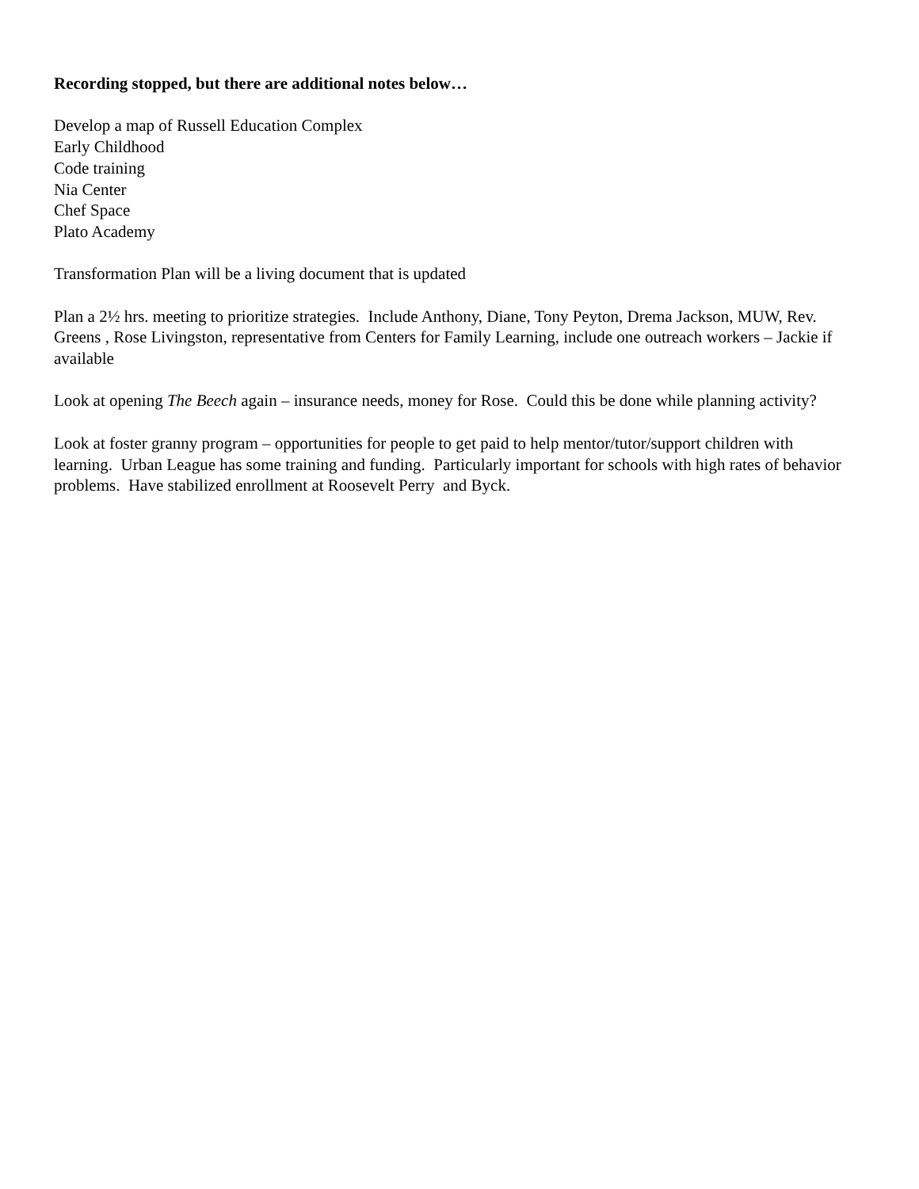Recording stopped, but there are additional notes below…
Develop a map of Russell Education Complex
Early Childhood
Code training
Nia Center
Chef Space
Plato Academy
Transformation Plan will be a living document that is updated
Plan a 2½ hrs. meeting to prioritize strategies. Include Anthony, Diane, Tony Peyton, Drema Jackson, MUW, Rev. Greens , Rose Livingston, representative from Centers for Family Learning, include one outreach workers – Jackie if available
Look at opening The Beech again – insurance needs, money for Rose. Could this be done while planning activity?
Look at foster granny program – opportunities for people to get paid to help mentor/tutor/support children with learning. Urban League has some training and funding. Particularly important for schools with high rates of behavior problems. Have stabilized enrollment at Roosevelt Perry and Byck.